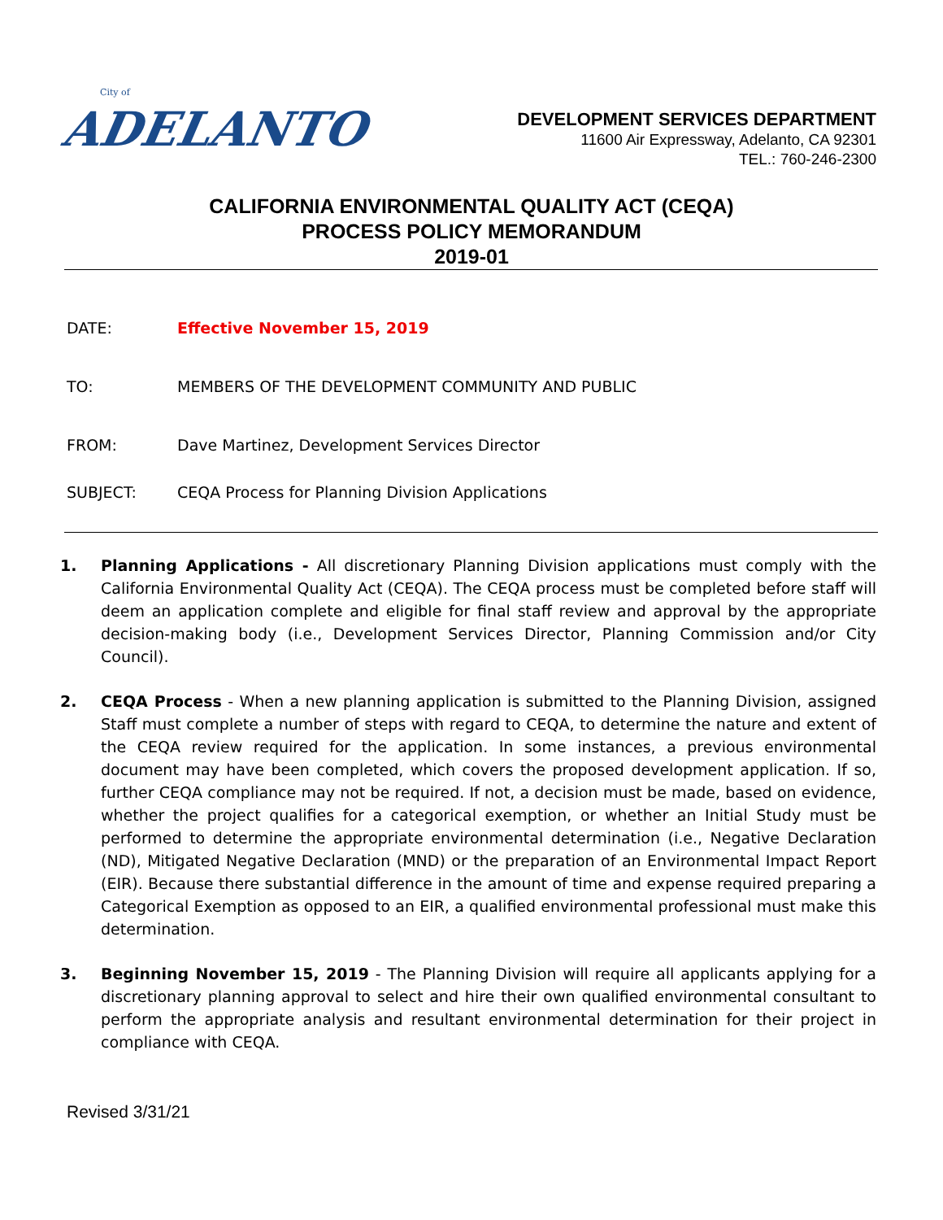City of
ADELANTO
DEVELOPMENT SERVICES DEPARTMENT
11600 Air Expressway, Adelanto, CA 92301
TEL.: 760-246-2300
CALIFORNIA ENVIRONMENTAL QUALITY ACT (CEQA)
PROCESS POLICY MEMORANDUM
2019-01
DATE: Effective November 15, 2019
TO: MEMBERS OF THE DEVELOPMENT COMMUNITY AND PUBLIC
FROM: Dave Martinez, Development Services Director
SUBJECT: CEQA Process for Planning Division Applications
1. Planning Applications - All discretionary Planning Division applications must comply with the California Environmental Quality Act (CEQA). The CEQA process must be completed before staff will deem an application complete and eligible for final staff review and approval by the appropriate decision-making body (i.e., Development Services Director, Planning Commission and/or City Council).
2. CEQA Process - When a new planning application is submitted to the Planning Division, assigned Staff must complete a number of steps with regard to CEQA, to determine the nature and extent of the CEQA review required for the application. In some instances, a previous environmental document may have been completed, which covers the proposed development application. If so, further CEQA compliance may not be required. If not, a decision must be made, based on evidence, whether the project qualifies for a categorical exemption, or whether an Initial Study must be performed to determine the appropriate environmental determination (i.e., Negative Declaration (ND), Mitigated Negative Declaration (MND) or the preparation of an Environmental Impact Report (EIR). Because there substantial difference in the amount of time and expense required preparing a Categorical Exemption as opposed to an EIR, a qualified environmental professional must make this determination.
3. Beginning November 15, 2019 - The Planning Division will require all applicants applying for a discretionary planning approval to select and hire their own qualified environmental consultant to perform the appropriate analysis and resultant environmental determination for their project in compliance with CEQA.
Revised 3/31/21